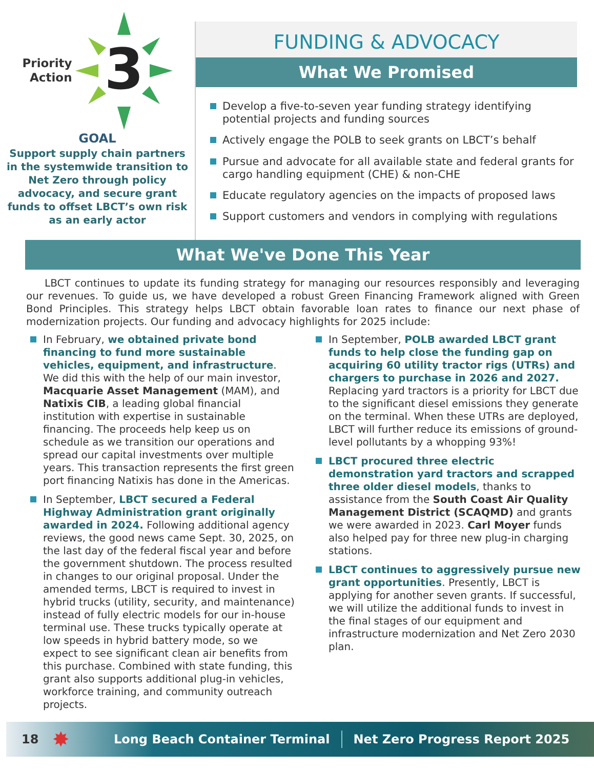Priority
Action
3
GOAL
Support supply chain partners in the systemwide transition to Net Zero through policy advocacy, and secure grant funds to offset LBCT’s own risk as an early actor
FUNDING & ADVOCACY
What We Promised
Develop a five-to-seven year funding strategy identifying potential projects and funding sources
Actively engage the POLB to seek grants on LBCT’s behalf
Pursue and advocate for all available state and federal grants for cargo handling equipment (CHE) & non-CHE
Educate regulatory agencies on the impacts of proposed laws
Support customers and vendors in complying with regulations
What We've Done This Year
LBCT continues to update its funding strategy for managing our resources responsibly and leveraging our revenues. To guide us, we have developed a robust Green Financing Framework aligned with Green Bond Principles. This strategy helps LBCT obtain favorable loan rates to finance our next phase of modernization projects. Our funding and advocacy highlights for 2025 include:
In February, we obtained private bond financing to fund more sustainable vehicles, equipment, and infrastructure. We did this with the help of our main investor, Macquarie Asset Management (MAM), and Natixis CIB, a leading global financial institution with expertise in sustainable financing. The proceeds help keep us on schedule as we transition our operations and spread our capital investments over multiple years. This transaction represents the first green port financing Natixis has done in the Americas.
In September, LBCT secured a Federal Highway Administration grant originally awarded in 2024. Following additional agency reviews, the good news came Sept. 30, 2025, on the last day of the federal fiscal year and before the government shutdown. The process resulted in changes to our original proposal. Under the amended terms, LBCT is required to invest in hybrid trucks (utility, security, and maintenance) instead of fully electric models for our in-house terminal use. These trucks typically operate at low speeds in hybrid battery mode, so we expect to see significant clean air benefits from this purchase. Combined with state funding, this grant also supports additional plug-in vehicles, workforce training, and community outreach projects.
In September, POLB awarded LBCT grant funds to help close the funding gap on acquiring 60 utility tractor rigs (UTRs) and chargers to purchase in 2026 and 2027. Replacing yard tractors is a priority for LBCT due to the significant diesel emissions they generate on the terminal. When these UTRs are deployed, LBCT will further reduce its emissions of ground-level pollutants by a whopping 93%!
LBCT procured three electric demonstration yard tractors and scrapped three older diesel models, thanks to assistance from the South Coast Air Quality Management District (SCAQMD) and grants we were awarded in 2023. Carl Moyer funds also helped pay for three new plug-in charging stations.
LBCT continues to aggressively pursue new grant opportunities. Presently, LBCT is applying for another seven grants. If successful, we will utilize the additional funds to invest in the final stages of our equipment and infrastructure modernization and Net Zero 2030 plan.
18 ✸ Long Beach Container Terminal Net Zero Progress Report 2025